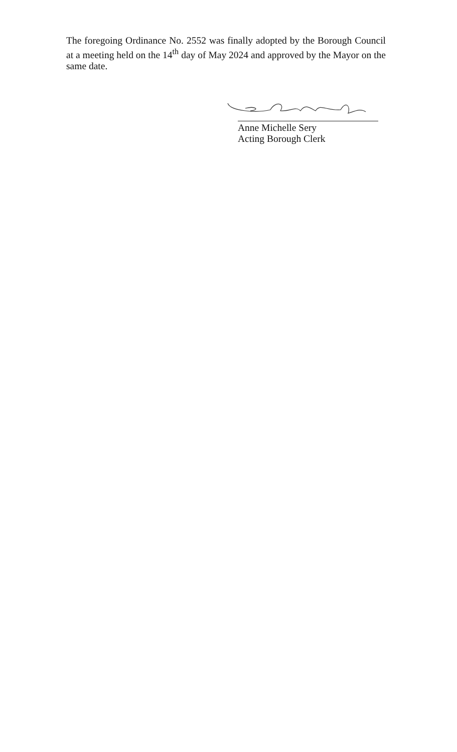The foregoing Ordinance No. 2552 was finally adopted by the Borough Council at a meeting held on the 14<sup>th</sup> day of May 2024 and approved by the Mayor on the same date.
Anne Michelle Sery
Acting Borough Clerk